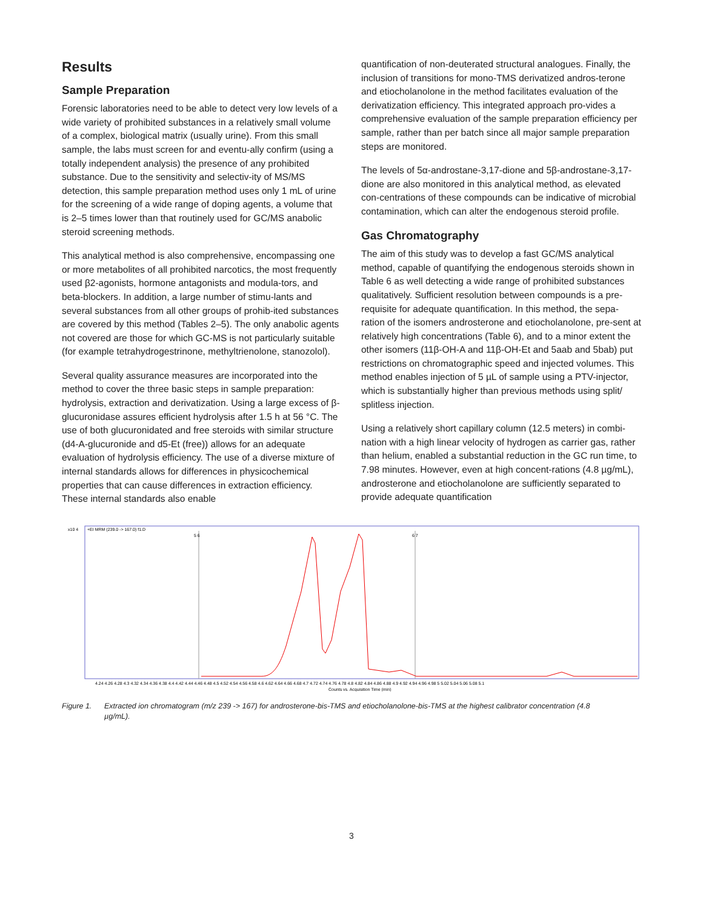Results
Sample Preparation
Forensic laboratories need to be able to detect very low levels of a wide variety of prohibited substances in a relatively small volume of a complex, biological matrix (usually urine). From this small sample, the labs must screen for and eventu-ally confirm (using a totally independent analysis) the presence of any prohibited substance. Due to the sensitivity and selectiv-ity of MS/MS detection, this sample preparation method uses only 1 mL of urine for the screening of a wide range of doping agents, a volume that is 2–5 times lower than that routinely used for GC/MS anabolic steroid screening methods.
This analytical method is also comprehensive, encompassing one or more metabolites of all prohibited narcotics, the most frequently used β2-agonists, hormone antagonists and modula-tors, and beta-blockers. In addition, a large number of stimu-lants and several substances from all other groups of prohib-ited substances are covered by this method (Tables 2–5). The only anabolic agents not covered are those for which GC-MS is not particularly suitable (for example tetrahydrogestrinone, methyltrienolone, stanozolol).
Several quality assurance measures are incorporated into the method to cover the three basic steps in sample preparation: hydrolysis, extraction and derivatization. Using a large excess of β-glucuronidase assures efficient hydrolysis after 1.5 h at 56 °C. The use of both glucuronidated and free steroids with similar structure (d4-A-glucuronide and d5-Et (free)) allows for an adequate evaluation of hydrolysis efficiency. The use of a diverse mixture of internal standards allows for differences in physicochemical properties that can cause differences in extraction efficiency. These internal standards also enable
quantification of non-deuterated structural analogues. Finally, the inclusion of transitions for mono-TMS derivatized andros-terone and etiocholanolone in the method facilitates evaluation of the derivatization efficiency. This integrated approach pro-vides a comprehensive evaluation of the sample preparation efficiency per sample, rather than per batch since all major sample preparation steps are monitored.
The levels of 5α-androstane-3,17-dione and 5β-androstane-3,17-dione are also monitored in this analytical method, as elevated con-centrations of these compounds can be indicative of microbial contamination, which can alter the endogenous steroid profile.
Gas Chromatography
The aim of this study was to develop a fast GC/MS analytical method, capable of quantifying the endogenous steroids shown in Table 6 as well detecting a wide range of prohibited substances qualitatively. Sufficient resolution between compounds is a pre-requisite for adequate quantification. In this method, the sepa-ration of the isomers androsterone and etiocholanolone, pre-sent at relatively high concentrations (Table 6), and to a minor extent the other isomers (11β-OH-A and 11β-OH-Et and 5aab and 5bab) put restrictions on chromatographic speed and injected volumes. This method enables injection of 5 µL of sample using a PTV-injector, which is substantially higher than previous methods using split/ splitless injection.
Using a relatively short capillary column (12.5 meters) in combi-nation with a high linear velocity of hydrogen as carrier gas, rather than helium, enabled a substantial reduction in the GC run time, to 7.98 minutes. However, even at high concent-rations (4.8 µg/mL), androsterone and etiocholanolone are sufficiently separated to provide adequate quantification
x10 4
+EI MRM (239.0 -> 167.0) f1.D
5 6
6 7
Counts vs. Acquisition Time (min)
4.24 4.26 4.28 4.3 4.32 4.34 4.36 4.38 4.4 4.42 4.44 4.46 4.48 4.5 4.52 4.54 4.56 4.58 4.6 4.62 4.64 4.66 4.68 4.7 4.72 4.74 4.76 4.78 4.8 4.82 4.84 4.86 4.88 4.9 4.92 4.94 4.96 4.98 5 5.02 5.04 5.06 5.08 5.1
Figure 1. Extracted ion chromatogram (m/z 239 -> 167) for androsterone-bis-TMS and etiocholanolone-bis-TMS at the highest calibrator concentration (4.8 µg/mL).
3